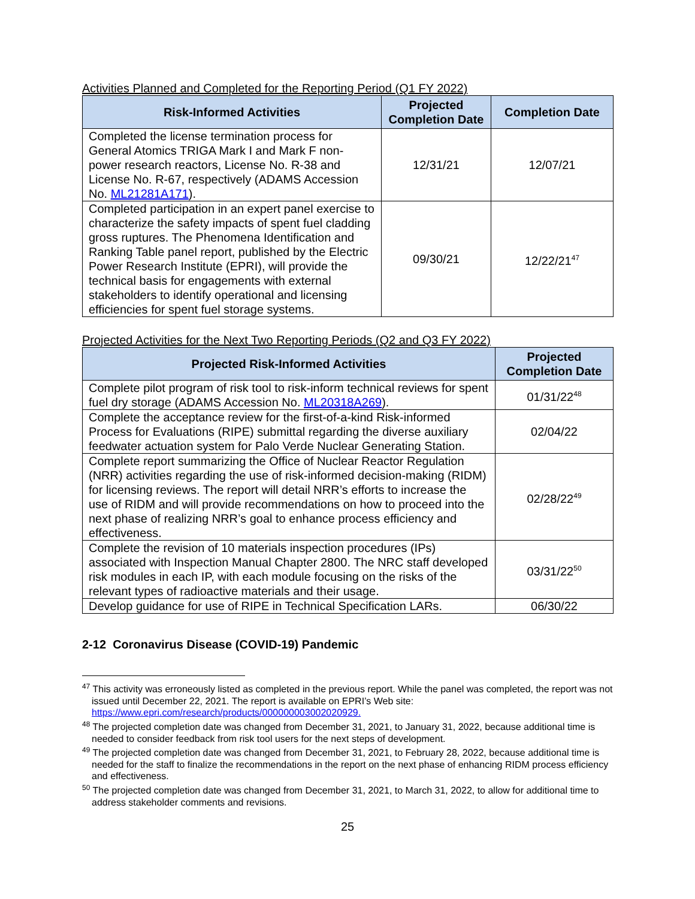Activities Planned and Completed for the Reporting Period (Q1 FY 2022)
| Risk-Informed Activities | Projected Completion Date | Completion Date |
| --- | --- | --- |
| Completed the license termination process for General Atomics TRIGA Mark I and Mark F non-power research reactors, License No. R-38 and License No. R-67, respectively (ADAMS Accession No. ML21281A171 ). | 12/31/21 | 12/07/21 |
| Completed participation in an expert panel exercise to characterize the safety impacts of spent fuel cladding gross ruptures. The Phenomena Identification and Ranking Table panel report, published by the Electric Power Research Institute (EPRI), will provide the technical basis for engagements with external stakeholders to identify operational and licensing efficiencies for spent fuel storage systems. | 09/30/21 | 12/22/21<sup>47</sup> |
Projected Activities for the Next Two Reporting Periods (Q2 and Q3 FY 2022)
| Projected Risk-Informed Activities | Projected Completion Date |
| --- | --- |
| Complete pilot program of risk tool to risk-inform technical reviews for spent fuel dry storage (ADAMS Accession No. ML20318A269 ). | 01/31/22<sup>48</sup> |
| Complete the acceptance review for the first-of-a-kind Risk-informed Process for Evaluations (RIPE) submittal regarding the diverse auxiliary feedwater actuation system for Palo Verde Nuclear Generating Station. | 02/04/22 |
| Complete report summarizing the Office of Nuclear Reactor Regulation (NRR) activities regarding the use of risk-informed decision-making (RIDM) for licensing reviews. The report will detail NRR’s efforts to increase the use of RIDM and will provide recommendations on how to proceed into the next phase of realizing NRR’s goal to enhance process efficiency and effectiveness. | 02/28/22<sup>49</sup> |
| Complete the revision of 10 materials inspection procedures (IPs) associated with Inspection Manual Chapter 2800. The NRC staff developed risk modules in each IP, with each module focusing on the risks of the relevant types of radioactive materials and their usage. | 03/31/22<sup>50</sup> |
| Develop guidance for use of RIPE in Technical Specification LARs. | 06/30/22 |
2-12 Coronavirus Disease (COVID-19) Pandemic
<sup>47</sup> This activity was erroneously listed as completed in the previous report. While the panel was completed, the report was not issued until December 22, 2021. The report is available on EPRI’s Web site: https://www.epri.com/research/products/000000003002020929.
<sup>48</sup> The projected completion date was changed from December 31, 2021, to January 31, 2022, because additional time is needed to consider feedback from risk tool users for the next steps of development.
<sup>49</sup> The projected completion date was changed from December 31, 2021, to February 28, 2022, because additional time is needed for the staff to finalize the recommendations in the report on the next phase of enhancing RIDM process efficiency and effectiveness.
<sup>50</sup> The projected completion date was changed from December 31, 2021, to March 31, 2022, to allow for additional time to address stakeholder comments and revisions.
25